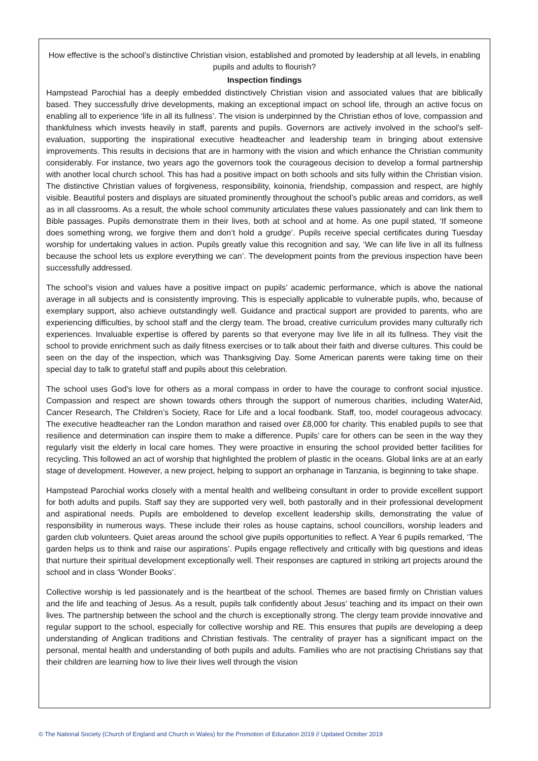How effective is the school’s distinctive Christian vision, established and promoted by leadership at all levels, in enabling pupils and adults to flourish?
Inspection findings
Hampstead Parochial has a deeply embedded distinctively Christian vision and associated values that are biblically based. They successfully drive developments, making an exceptional impact on school life, through an active focus on enabling all to experience ‘life in all its fullness’. The vision is underpinned by the Christian ethos of love, compassion and thankfulness which invests heavily in staff, parents and pupils. Governors are actively involved in the school’s self-evaluation, supporting the inspirational executive headteacher and leadership team in bringing about extensive improvements. This results in decisions that are in harmony with the vision and which enhance the Christian community considerably. For instance, two years ago the governors took the courageous decision to develop a formal partnership with another local church school. This has had a positive impact on both schools and sits fully within the Christian vision. The distinctive Christian values of forgiveness, responsibility, koinonia, friendship, compassion and respect, are highly visible. Beautiful posters and displays are situated prominently throughout the school’s public areas and corridors, as well as in all classrooms. As a result, the whole school community articulates these values passionately and can link them to Bible passages. Pupils demonstrate them in their lives, both at school and at home. As one pupil stated, ‘If someone does something wrong, we forgive them and don’t hold a grudge’. Pupils receive special certificates during Tuesday worship for undertaking values in action. Pupils greatly value this recognition and say, ‘We can life live in all its fullness because the school lets us explore everything we can’. The development points from the previous inspection have been successfully addressed.
The school’s vision and values have a positive impact on pupils’ academic performance, which is above the national average in all subjects and is consistently improving. This is especially applicable to vulnerable pupils, who, because of exemplary support, also achieve outstandingly well. Guidance and practical support are provided to parents, who are experiencing difficulties, by school staff and the clergy team. The broad, creative curriculum provides many culturally rich experiences. Invaluable expertise is offered by parents so that everyone may live life in all its fullness. They visit the school to provide enrichment such as daily fitness exercises or to talk about their faith and diverse cultures. This could be seen on the day of the inspection, which was Thanksgiving Day. Some American parents were taking time on their special day to talk to grateful staff and pupils about this celebration.
The school uses God’s love for others as a moral compass in order to have the courage to confront social injustice. Compassion and respect are shown towards others through the support of numerous charities, including WaterAid, Cancer Research, The Children’s Society, Race for Life and a local foodbank. Staff, too, model courageous advocacy. The executive headteacher ran the London marathon and raised over £8,000 for charity. This enabled pupils to see that resilience and determination can inspire them to make a difference. Pupils’ care for others can be seen in the way they regularly visit the elderly in local care homes. They were proactive in ensuring the school provided better facilities for recycling. This followed an act of worship that highlighted the problem of plastic in the oceans. Global links are at an early stage of development. However, a new project, helping to support an orphanage in Tanzania, is beginning to take shape.
Hampstead Parochial works closely with a mental health and wellbeing consultant in order to provide excellent support for both adults and pupils. Staff say they are supported very well, both pastorally and in their professional development and aspirational needs. Pupils are emboldened to develop excellent leadership skills, demonstrating the value of responsibility in numerous ways. These include their roles as house captains, school councillors, worship leaders and garden club volunteers. Quiet areas around the school give pupils opportunities to reflect. A Year 6 pupils remarked, ‘The garden helps us to think and raise our aspirations’. Pupils engage reflectively and critically with big questions and ideas that nurture their spiritual development exceptionally well. Their responses are captured in striking art projects around the school and in class ‘Wonder Books’.
Collective worship is led passionately and is the heartbeat of the school. Themes are based firmly on Christian values and the life and teaching of Jesus. As a result, pupils talk confidently about Jesus’ teaching and its impact on their own lives. The partnership between the school and the church is exceptionally strong. The clergy team provide innovative and regular support to the school, especially for collective worship and RE. This ensures that pupils are developing a deep understanding of Anglican traditions and Christian festivals. The centrality of prayer has a significant impact on the personal, mental health and understanding of both pupils and adults. Families who are not practising Christians say that their children are learning how to live their lives well through the vision
© The National Society (Church of England and Church in Wales) for the Promotion of Education 2019 // Updated October 2019